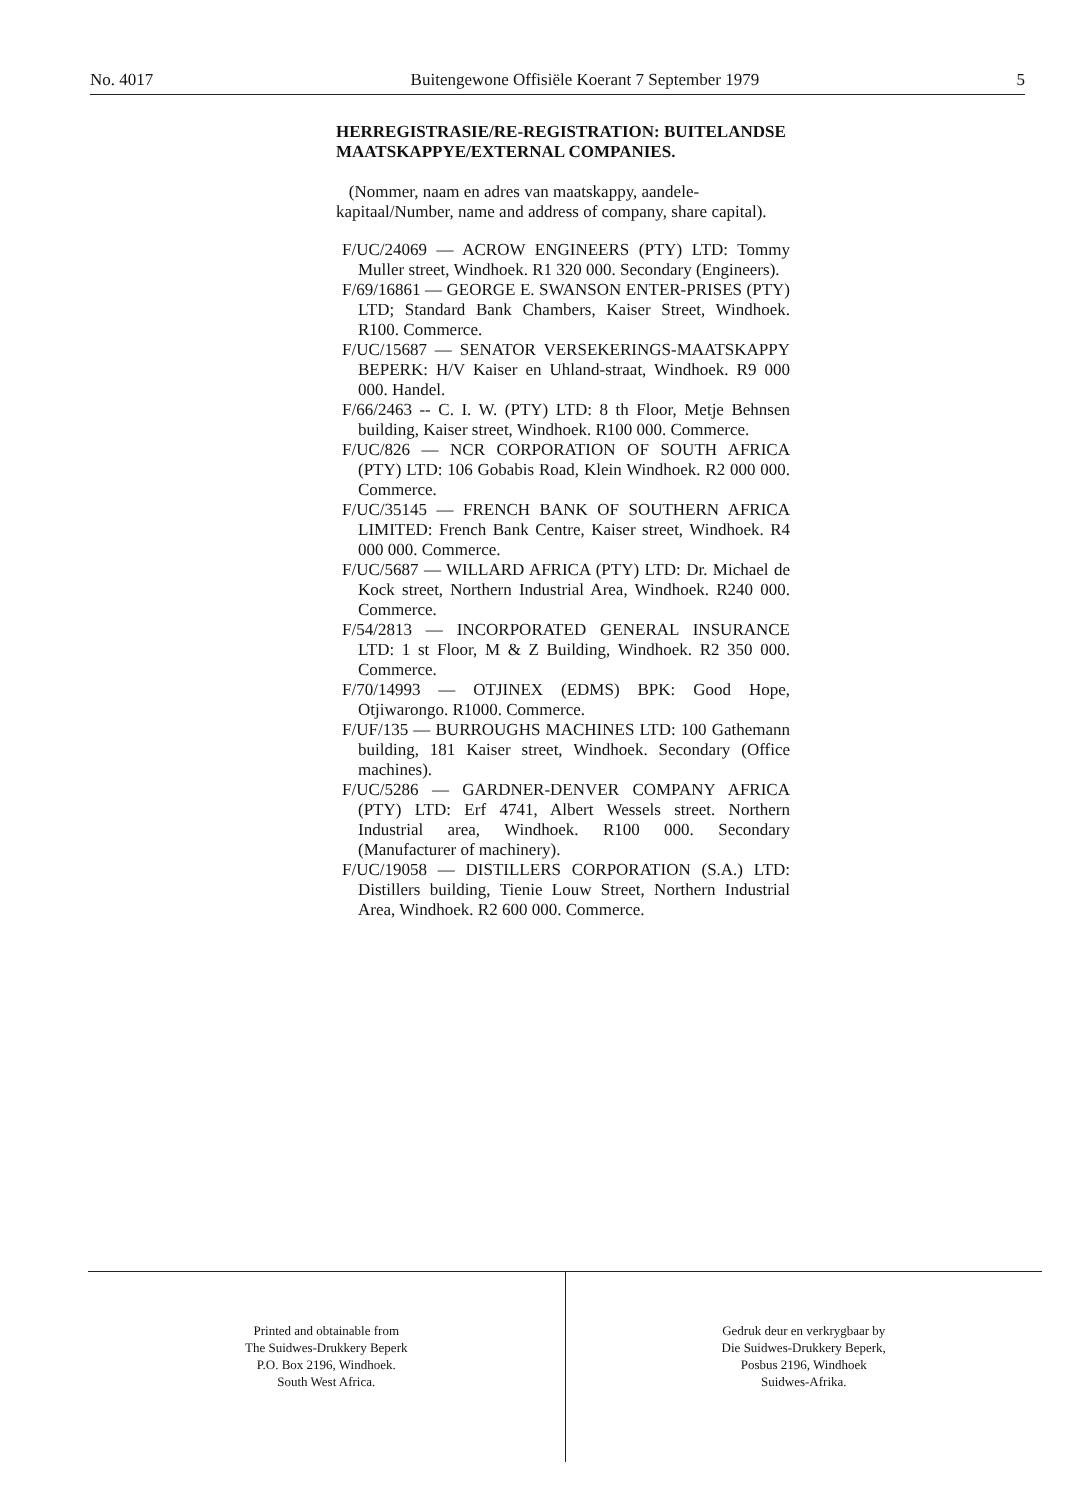No. 4017 Buitengewone Offisiële Koerant 7 September 1979 5
HERREGISTRASIE/RE-REGISTRATION: BUITELANDSE MAATSKAPPYE/EXTERNAL COMPANIES.
(Nommer, naam en adres van maatskappy, aandele-kapitaal/Number, name and address of company, share capital).
F/UC/24069 — ACROW ENGINEERS (PTY) LTD: Tommy Muller street, Windhoek. R1 320 000. Secondary (Engineers).
F/69/16861 — GEORGE E. SWANSON ENTER-PRISES (PTY) LTD; Standard Bank Chambers, Kaiser Street, Windhoek. R100. Commerce.
F/UC/15687 — SENATOR VERSEKERINGS-MAATSKAPPY BEPERK: H/V Kaiser en Uhland-straat, Windhoek. R9 000 000. Handel.
F/66/2463 -- C. I. W. (PTY) LTD: 8 th Floor, Metje Behnsen building, Kaiser street, Windhoek. R100 000. Commerce.
F/UC/826 — NCR CORPORATION OF SOUTH AFRICA (PTY) LTD: 106 Gobabis Road, Klein Windhoek. R2 000 000. Commerce.
F/UC/35145 — FRENCH BANK OF SOUTHERN AFRICA LIMITED: French Bank Centre, Kaiser street, Windhoek. R4 000 000. Commerce.
F/UC/5687 — WILLARD AFRICA (PTY) LTD: Dr. Michael de Kock street, Northern Industrial Area, Windhoek. R240 000. Commerce.
F/54/2813 — INCORPORATED GENERAL INSURANCE LTD: 1 st Floor, M & Z Building, Windhoek. R2 350 000. Commerce.
F/70/14993 — OTJINEX (EDMS) BPK: Good Hope, Otjiwarongo. R1000. Commerce.
F/UF/135 — BURROUGHS MACHINES LTD: 100 Gathemann building, 181 Kaiser street, Windhoek. Secondary (Office machines).
F/UC/5286 — GARDNER-DENVER COMPANY AFRICA (PTY) LTD: Erf 4741, Albert Wessels street. Northern Industrial area, Windhoek. R100 000. Secondary (Manufacturer of machinery).
F/UC/19058 — DISTILLERS CORPORATION (S.A.) LTD: Distillers building, Tienie Louw Street, Northern Industrial Area, Windhoek. R2 600 000. Commerce.
Printed and obtainable from
The Suidwes-Drukkery Beperk
P.O. Box 2196, Windhoek.
South West Africa.
Gedruk deur en verkrygbaar by
Die Suidwes-Drukkery Beperk,
Posbus 2196, Windhoek
Suidwes-Afrika.